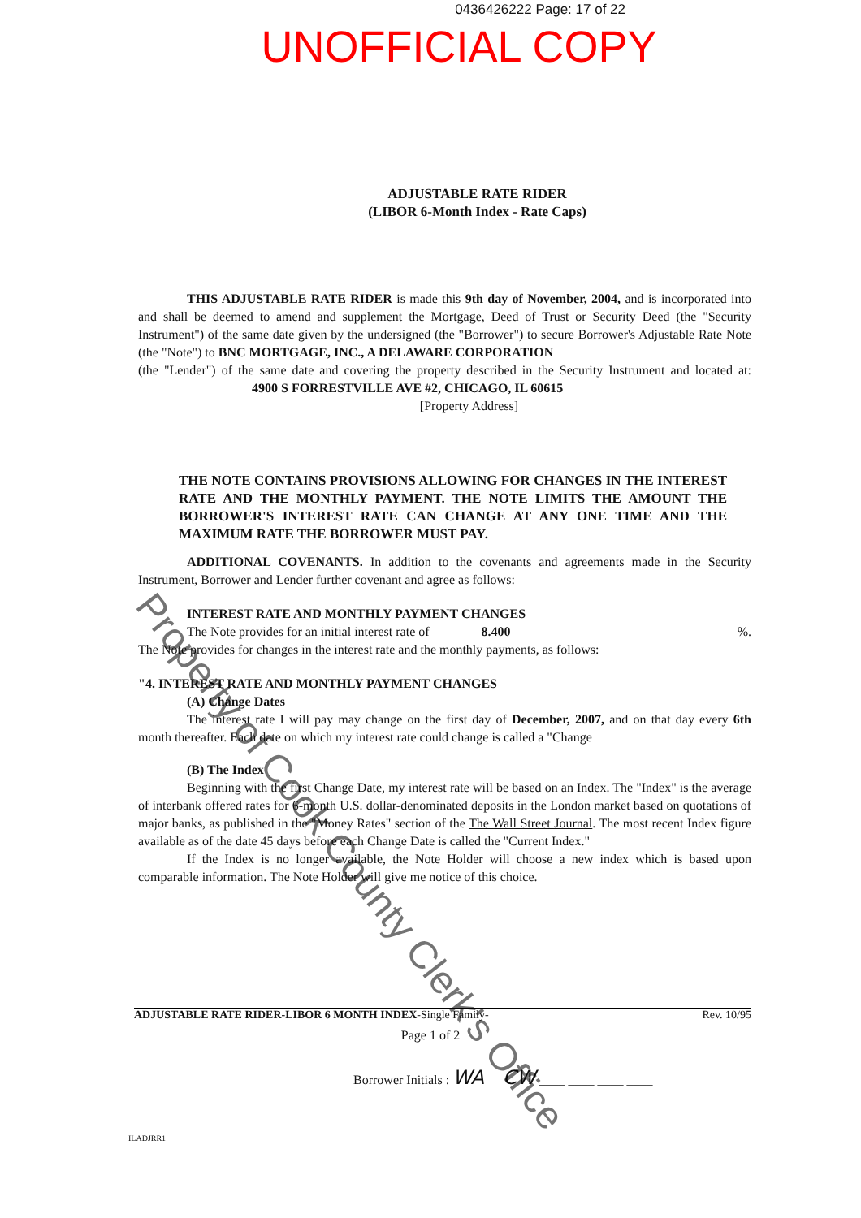0436426222 Page: 17 of 22
UNOFFICIAL COPY
ADJUSTABLE RATE RIDER
(LIBOR 6-Month Index - Rate Caps)
THIS ADJUSTABLE RATE RIDER is made this 9th day of November, 2004, and is incorporated into and shall be deemed to amend and supplement the Mortgage, Deed of Trust or Security Deed (the "Security Instrument") of the same date given by the undersigned (the "Borrower") to secure Borrower's Adjustable Rate Note (the "Note") to BNC MORTGAGE, INC., A DELAWARE CORPORATION
(the "Lender") of the same date and covering the property described in the Security Instrument and located at: 4900 S FORRESTVILLE AVE #2, CHICAGO, IL 60615
[Property Address]
THE NOTE CONTAINS PROVISIONS ALLOWING FOR CHANGES IN THE INTEREST RATE AND THE MONTHLY PAYMENT. THE NOTE LIMITS THE AMOUNT THE BORROWER'S INTEREST RATE CAN CHANGE AT ANY ONE TIME AND THE MAXIMUM RATE THE BORROWER MUST PAY.
ADDITIONAL COVENANTS. In addition to the covenants and agreements made in the Security Instrument, Borrower and Lender further covenant and agree as follows:
INTEREST RATE AND MONTHLY PAYMENT CHANGES
The Note provides for an initial interest rate of 8.400 %.
The Note provides for changes in the interest rate and the monthly payments, as follows:
"4. INTEREST RATE AND MONTHLY PAYMENT CHANGES
(A) Change Dates
The interest rate I will pay may change on the first day of December, 2007, and on that day every 6th month thereafter. Each date on which my interest rate could change is called a "Change
(B) The Index
Beginning with the first Change Date, my interest rate will be based on an Index. The "Index" is the average of interbank offered rates for 6-month U.S. dollar-denominated deposits in the London market based on quotations of major banks, as published in the "Money Rates" section of the The Wall Street Journal. The most recent Index figure available as of the date 45 days before each Change Date is called the "Current Index."
If the Index is no longer available, the Note Holder will choose a new index which is based upon comparable information. The Note Holder will give me notice of this choice.
ADJUSTABLE RATE RIDER-LIBOR 6 MONTH INDEX-Single Family- Rev. 10/95
Page 1 of 2
Borrower Initials : WA CW ____ ____ ____ ____
ILADJRR1
Property of Cook County Clerk's Office